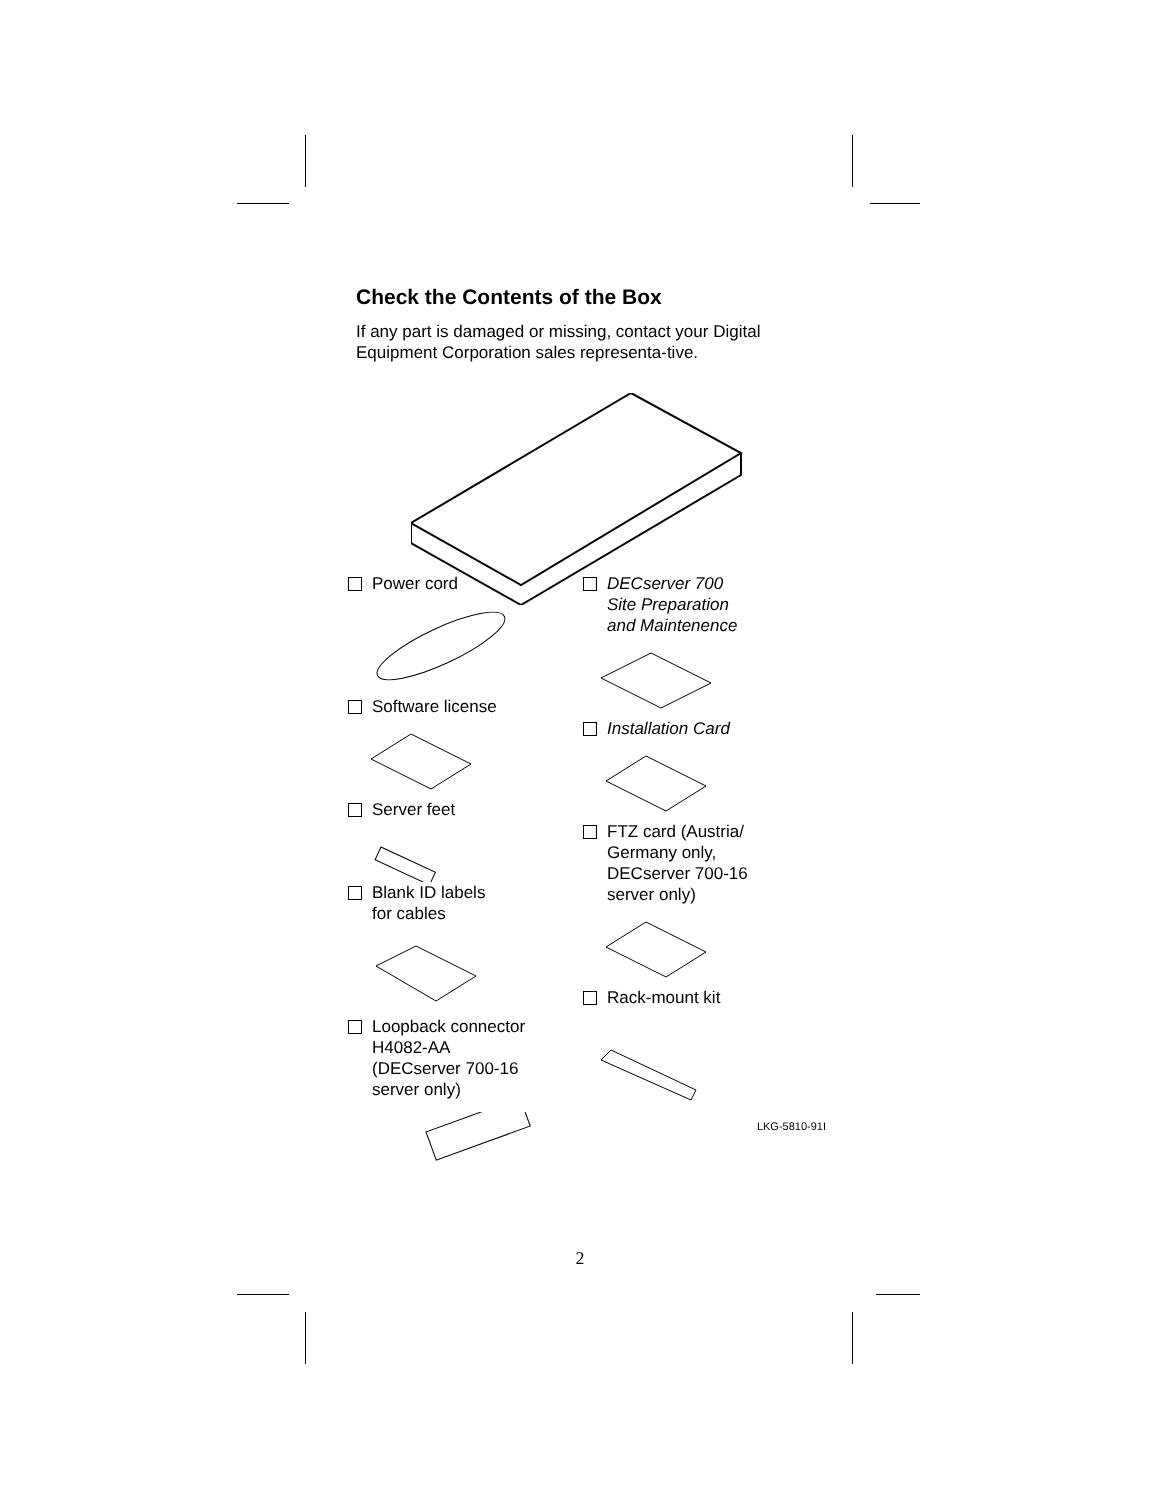Check the Contents of the Box
If any part is damaged or missing, contact your Digital Equipment Corporation sales representa-tive.
Power cord
Software license
Server feet
Blank ID labels
for cables
Loopback connector
H4082-AA
(DECserver 700-16
server only)
DECserver 700
Site Preparation
and Maintenence
Installation Card
FTZ card (Austria/
Germany only,
DECserver 700-16
server only)
Rack-mount kit
LKG-5810-91I
2